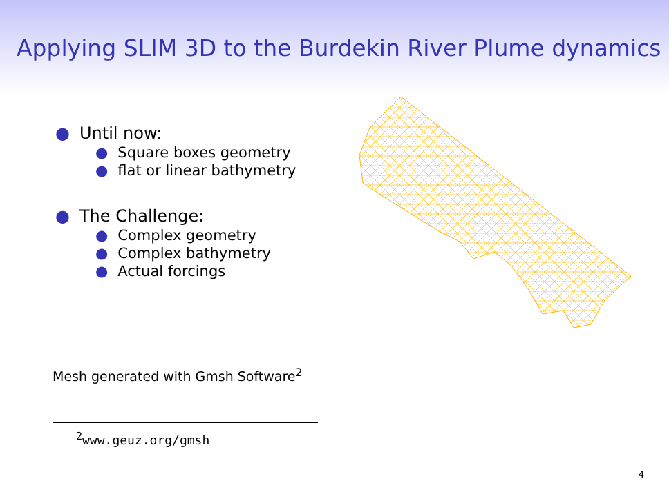Applying SLIM 3D to the Burdekin River Plume dynamics
● Until now:
● Square boxes geometry
● flat or linear bathymetry
● The Challenge:
● Complex geometry
● Complex bathymetry
● Actual forcings
Mesh generated with Gmsh Software<sup>2</sup>
<sup>2</sup> www.geuz.org/gmsh
4